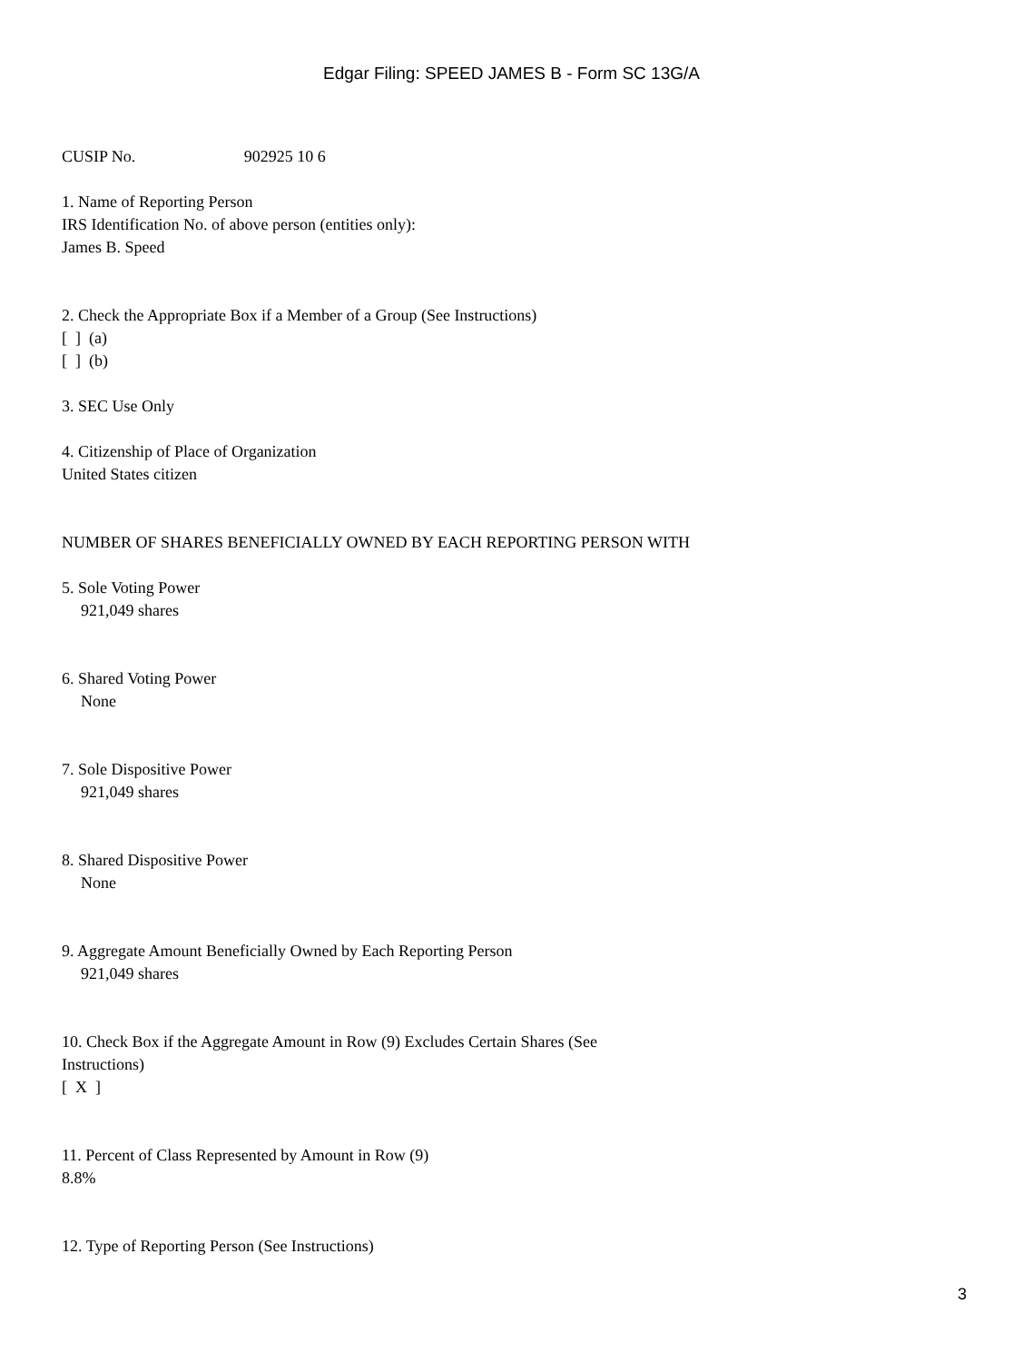Edgar Filing: SPEED JAMES B - Form SC 13G/A
CUSIP No. 902925 10 6
1. Name of Reporting Person
IRS Identification No. of above person (entities only):
James B. Speed
2. Check the Appropriate Box if a Member of a Group (See Instructions)
[ ] (a)
[ ] (b)
3. SEC Use Only
4. Citizenship of Place of Organization
United States citizen
NUMBER OF SHARES BENEFICIALLY OWNED BY EACH REPORTING PERSON WITH
5. Sole Voting Power
921,049 shares
6. Shared Voting Power
None
7. Sole Dispositive Power
921,049 shares
8. Shared Dispositive Power
None
9. Aggregate Amount Beneficially Owned by Each Reporting Person
921,049 shares
10. Check Box if the Aggregate Amount in Row (9) Excludes Certain Shares (See
Instructions)
[ X ]
11. Percent of Class Represented by Amount in Row (9)
8.8%
12. Type of Reporting Person (See Instructions)
3